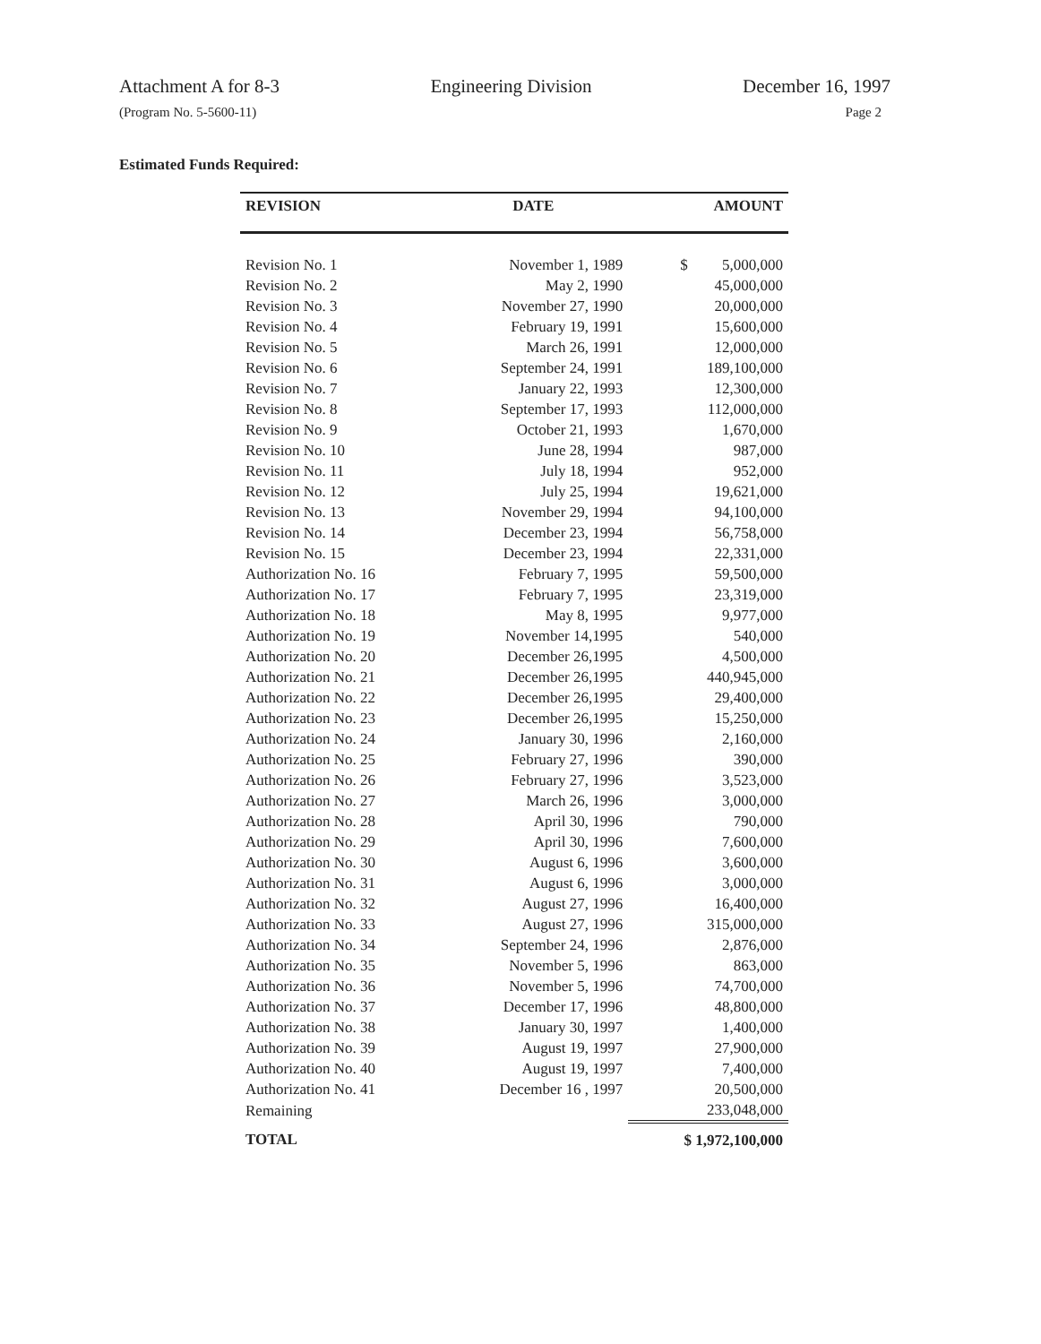Attachment A for 8-3 Engineering Division December 16, 1997
(Program No. 5-5600-11) Page 2
Estimated Funds Required:
| REVISION | DATE | AMOUNT |
| --- | --- | --- |
| Revision No. 1 | November 1, 1989 | $ 5,000,000 |
| Revision No. 2 | May 2, 1990 | 45,000,000 |
| Revision No. 3 | November 27, 1990 | 20,000,000 |
| Revision No. 4 | February 19, 1991 | 15,600,000 |
| Revision No. 5 | March 26, 1991 | 12,000,000 |
| Revision No. 6 | September 24, 1991 | 189,100,000 |
| Revision No. 7 | January 22, 1993 | 12,300,000 |
| Revision No. 8 | September 17, 1993 | 112,000,000 |
| Revision No. 9 | October 21, 1993 | 1,670,000 |
| Revision No. 10 | June 28, 1994 | 987,000 |
| Revision No. 11 | July 18, 1994 | 952,000 |
| Revision No. 12 | July 25, 1994 | 19,621,000 |
| Revision No. 13 | November 29, 1994 | 94,100,000 |
| Revision No. 14 | December 23, 1994 | 56,758,000 |
| Revision No. 15 | December 23, 1994 | 22,331,000 |
| Authorization No. 16 | February 7, 1995 | 59,500,000 |
| Authorization No. 17 | February 7, 1995 | 23,319,000 |
| Authorization No. 18 | May 8, 1995 | 9,977,000 |
| Authorization No. 19 | November 14,1995 | 540,000 |
| Authorization No. 20 | December 26,1995 | 4,500,000 |
| Authorization No. 21 | December 26,1995 | 440,945,000 |
| Authorization No. 22 | December 26,1995 | 29,400,000 |
| Authorization No. 23 | December 26,1995 | 15,250,000 |
| Authorization No. 24 | January 30, 1996 | 2,160,000 |
| Authorization No. 25 | February 27, 1996 | 390,000 |
| Authorization No. 26 | February 27, 1996 | 3,523,000 |
| Authorization No. 27 | March 26, 1996 | 3,000,000 |
| Authorization No. 28 | April 30, 1996 | 790,000 |
| Authorization No. 29 | April 30, 1996 | 7,600,000 |
| Authorization No. 30 | August 6, 1996 | 3,600,000 |
| Authorization No. 31 | August 6, 1996 | 3,000,000 |
| Authorization No. 32 | August 27, 1996 | 16,400,000 |
| Authorization No. 33 | August 27, 1996 | 315,000,000 |
| Authorization No. 34 | September 24, 1996 | 2,876,000 |
| Authorization No. 35 | November 5, 1996 | 863,000 |
| Authorization No. 36 | November 5, 1996 | 74,700,000 |
| Authorization No. 37 | December 17, 1996 | 48,800,000 |
| Authorization No. 38 | January 30, 1997 | 1,400,000 |
| Authorization No. 39 | August 19, 1997 | 27,900,000 |
| Authorization No. 40 | August 19, 1997 | 7,400,000 |
| Authorization No. 41 | December 16 , 1997 | 20,500,000 |
| Remaining | | 233,048,000 |
| TOTAL | | $ 1,972,100,000 |